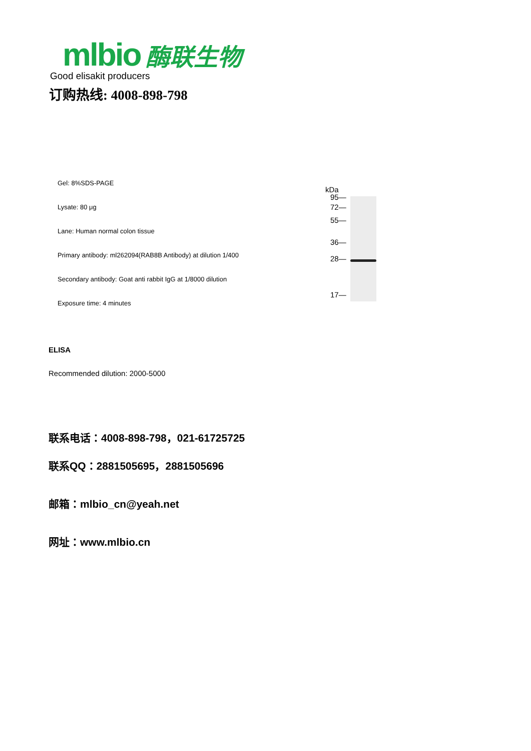mlbio 酶联生物
Good elisakit producers
订购热线: 4008-898-798
Gel: 8%SDS-PAGE
Lysate: 80 μg
Lane: Human normal colon tissue
Primary antibody: ml262094(RAB8B Antibody) at dilution 1/400
Secondary antibody: Goat anti rabbit IgG at 1/8000 dilution
Exposure time: 4 minutes
kDa
95—
72—
55—
36—
28—
17—
ELISA
Recommended dilution: 2000-5000
联系电话：4008-898-798，021-61725725
联系QQ：2881505695，2881505696
邮箱：mlbio_cn@yeah.net
网址：www.mlbio.cn